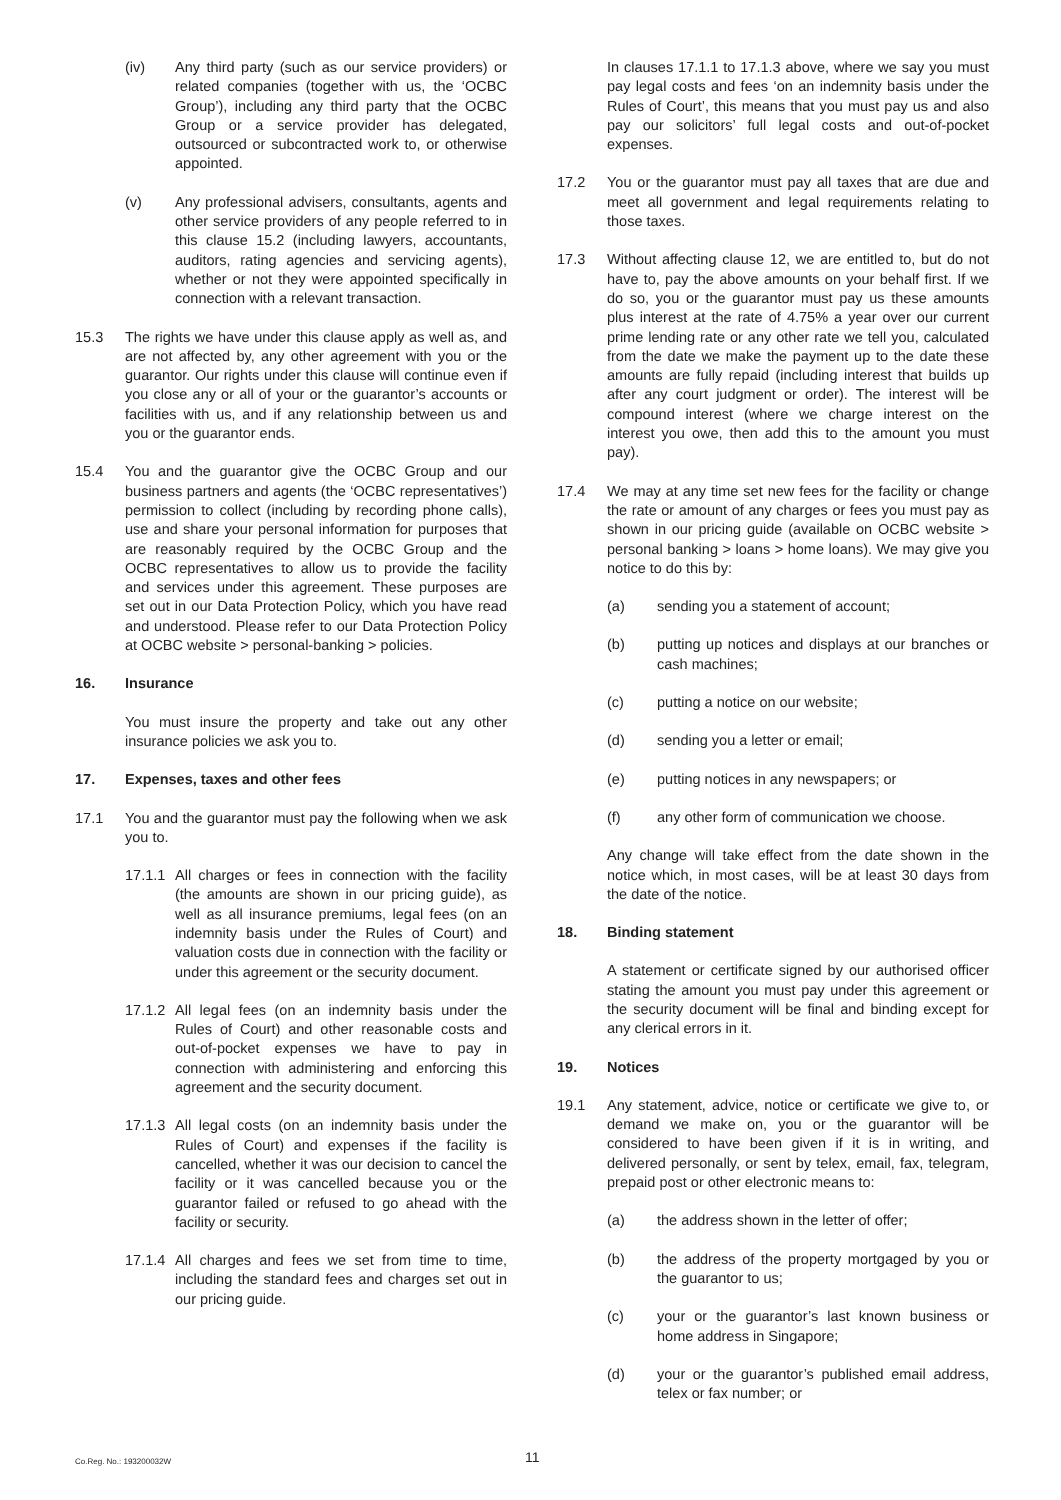(iv) Any third party (such as our service providers) or related companies (together with us, the ‘OCBC Group’), including any third party that the OCBC Group or a service provider has delegated, outsourced or subcontracted work to, or otherwise appointed.
(v) Any professional advisers, consultants, agents and other service providers of any people referred to in this clause 15.2 (including lawyers, accountants, auditors, rating agencies and servicing agents), whether or not they were appointed specifically in connection with a relevant transaction.
15.3 The rights we have under this clause apply as well as, and are not affected by, any other agreement with you or the guarantor. Our rights under this clause will continue even if you close any or all of your or the guarantor’s accounts or facilities with us, and if any relationship between us and you or the guarantor ends.
15.4 You and the guarantor give the OCBC Group and our business partners and agents (the ‘OCBC representatives’) permission to collect (including by recording phone calls), use and share your personal information for purposes that are reasonably required by the OCBC Group and the OCBC representatives to allow us to provide the facility and services under this agreement. These purposes are set out in our Data Protection Policy, which you have read and understood. Please refer to our Data Protection Policy at OCBC website > personal-banking > policies.
16. Insurance
You must insure the property and take out any other insurance policies we ask you to.
17. Expenses, taxes and other fees
17.1 You and the guarantor must pay the following when we ask you to.
17.1.1
All charges or fees in connection with the facility (the amounts are shown in our pricing guide), as well as all insurance premiums, legal fees (on an indemnity basis under the Rules of Court) and valuation costs due in connection with the facility or under this agreement or the security document.
17.1.2
All legal fees (on an indemnity basis under the Rules of Court) and other reasonable costs and out-of-pocket expenses we have to pay in connection with administering and enforcing this agreement and the security document.
17.1.3
All legal costs (on an indemnity basis under the Rules of Court) and expenses if the facility is cancelled, whether it was our decision to cancel the facility or it was cancelled because you or the guarantor failed or refused to go ahead with the facility or security.
17.1.4
All charges and fees we set from time to time, including the standard fees and charges set out in our pricing guide.
In clauses 17.1.1 to 17.1.3 above, where we say you must pay legal costs and fees ‘on an indemnity basis under the Rules of Court’, this means that you must pay us and also pay our solicitors’ full legal costs and out-of-pocket expenses.
17.2 You or the guarantor must pay all taxes that are due and meet all government and legal requirements relating to those taxes.
17.3 Without affecting clause 12, we are entitled to, but do not have to, pay the above amounts on your behalf first. If we do so, you or the guarantor must pay us these amounts plus interest at the rate of 4.75% a year over our current prime lending rate or any other rate we tell you, calculated from the date we make the payment up to the date these amounts are fully repaid (including interest that builds up after any court judgment or order). The interest will be compound interest (where we charge interest on the interest you owe, then add this to the amount you must pay).
17.4 We may at any time set new fees for the facility or change the rate or amount of any charges or fees you must pay as shown in our pricing guide (available on OCBC website > personal banking > loans > home loans). We may give you notice to do this by:
(a) sending you a statement of account;
(b) putting up notices and displays at our branches or cash machines;
(c) putting a notice on our website;
(d) sending you a letter or email;
(e) putting notices in any newspapers; or
(f) any other form of communication we choose.
Any change will take effect from the date shown in the notice which, in most cases, will be at least 30 days from the date of the notice.
18. Binding statement
A statement or certificate signed by our authorised officer stating the amount you must pay under this agreement or the security document will be final and binding except for any clerical errors in it.
19. Notices
19.1 Any statement, advice, notice or certificate we give to, or demand we make on, you or the guarantor will be considered to have been given if it is in writing, and delivered personally, or sent by telex, email, fax, telegram, prepaid post or other electronic means to:
(a) the address shown in the letter of offer;
(b) the address of the property mortgaged by you or the guarantor to us;
(c) your or the guarantor’s last known business or home address in Singapore;
(d) your or the guarantor’s published email address, telex or fax number; or
Co.Reg. No.: 193200032W 11